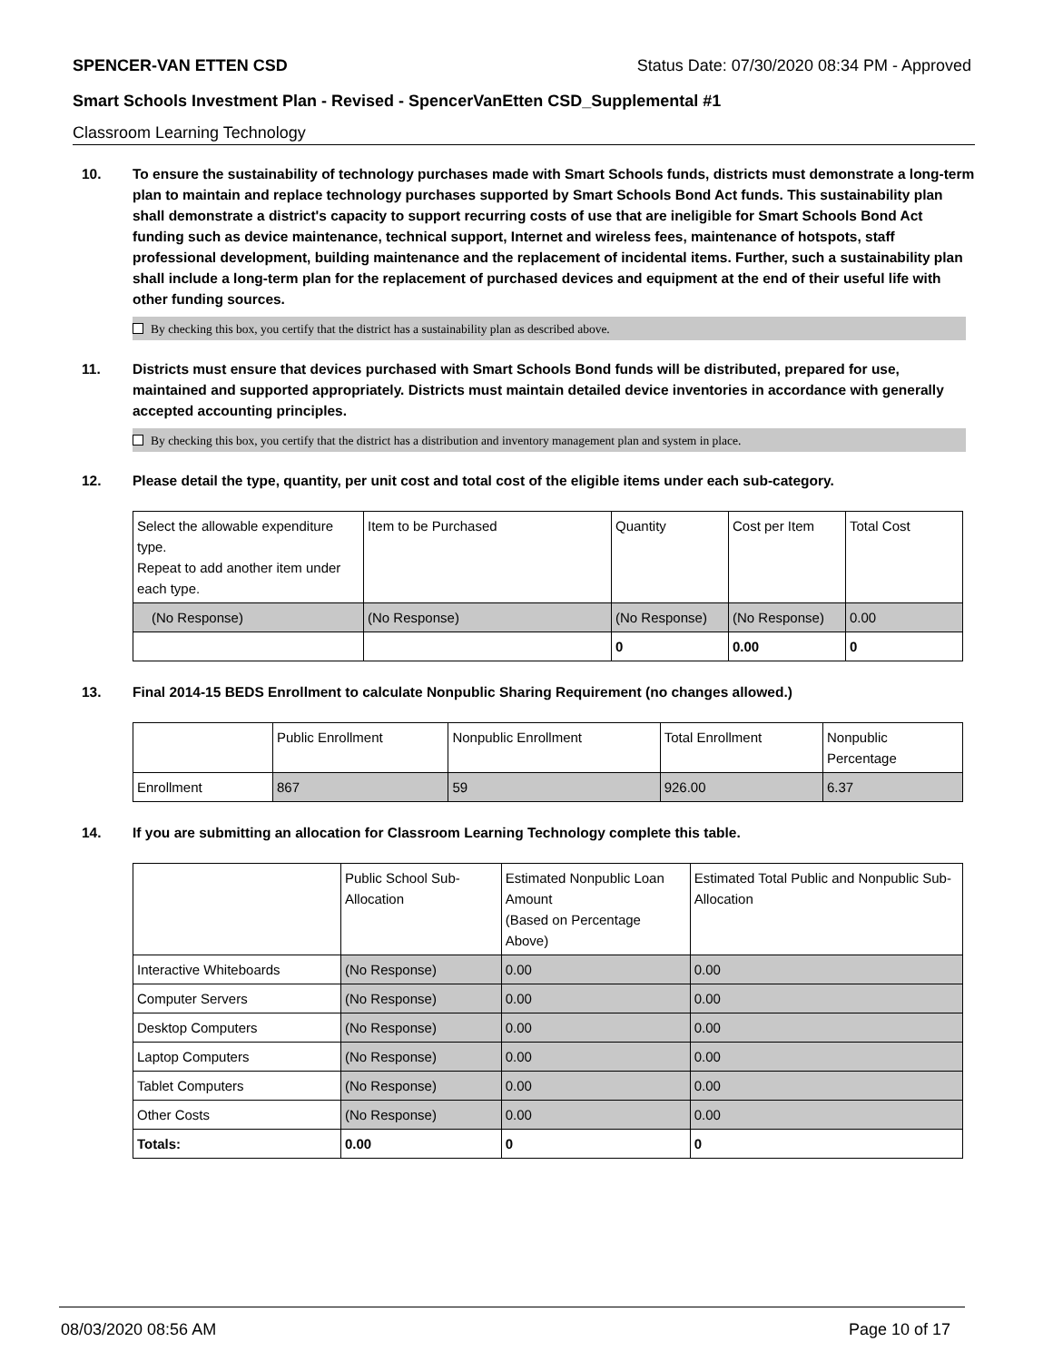SPENCER-VAN ETTEN CSD Status Date: 07/30/2020 08:34 PM - Approved
Smart Schools Investment Plan - Revised - SpencerVanEtten CSD_Supplemental #1
Classroom Learning Technology
10. To ensure the sustainability of technology purchases made with Smart Schools funds, districts must demonstrate a long-term plan to maintain and replace technology purchases supported by Smart Schools Bond Act funds. This sustainability plan shall demonstrate a district's capacity to support recurring costs of use that are ineligible for Smart Schools Bond Act funding such as device maintenance, technical support, Internet and wireless fees, maintenance of hotspots, staff professional development, building maintenance and the replacement of incidental items. Further, such a sustainability plan shall include a long-term plan for the replacement of purchased devices and equipment at the end of their useful life with other funding sources.
By checking this box, you certify that the district has a sustainability plan as described above.
11. Districts must ensure that devices purchased with Smart Schools Bond funds will be distributed, prepared for use, maintained and supported appropriately. Districts must maintain detailed device inventories in accordance with generally accepted accounting principles.
By checking this box, you certify that the district has a distribution and inventory management plan and system in place.
12. Please detail the type, quantity, per unit cost and total cost of the eligible items under each sub-category.
| Select the allowable expenditure type. Repeat to add another item under each type. | Item to be Purchased | Quantity | Cost per Item | Total Cost |
| (No Response) | (No Response) | (No Response) | (No Response) | 0.00 |
| | | 0 | 0.00 | 0 |
13. Final 2014-15 BEDS Enrollment to calculate Nonpublic Sharing Requirement (no changes allowed.)
| | Public Enrollment | Nonpublic Enrollment | Total Enrollment | Nonpublic Percentage |
| Enrollment | 867 | 59 | 926.00 | 6.37 |
14. If you are submitting an allocation for Classroom Learning Technology complete this table.
| | Public School Sub-Allocation | Estimated Nonpublic Loan Amount (Based on Percentage Above) | Estimated Total Public and Nonpublic Sub-Allocation |
| Interactive Whiteboards | (No Response) | 0.00 | 0.00 |
| Computer Servers | (No Response) | 0.00 | 0.00 |
| Desktop Computers | (No Response) | 0.00 | 0.00 |
| Laptop Computers | (No Response) | 0.00 | 0.00 |
| Tablet Computers | (No Response) | 0.00 | 0.00 |
| Other Costs | (No Response) | 0.00 | 0.00 |
| Totals: | 0.00 | 0 | 0 |
08/03/2020 08:56 AM Page 10 of 17